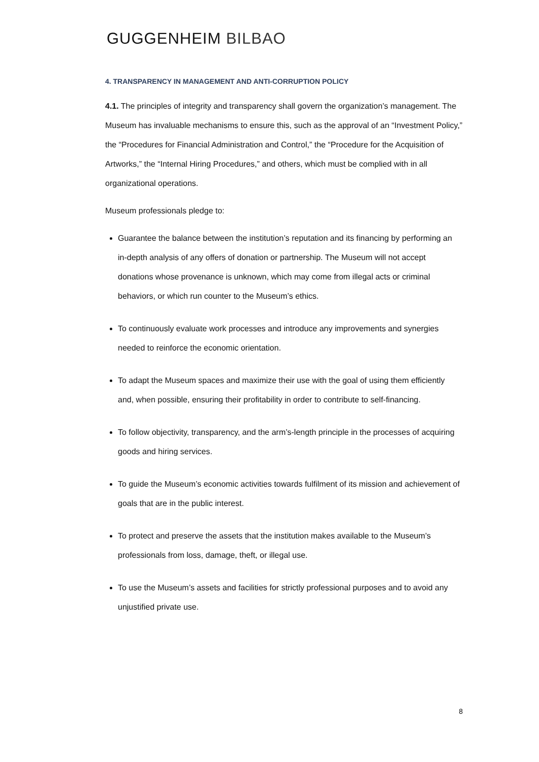GUGGENHEIM BILBAO
4. TRANSPARENCY IN MANAGEMENT AND ANTI-CORRUPTION POLICY
4.1. The principles of integrity and transparency shall govern the organization’s management. The Museum has invaluable mechanisms to ensure this, such as the approval of an “Investment Policy,” the “Procedures for Financial Administration and Control,” the “Procedure for the Acquisition of Artworks,” the “Internal Hiring Procedures,” and others, which must be complied with in all organizational operations.
Museum professionals pledge to:
Guarantee the balance between the institution’s reputation and its financing by performing an in-depth analysis of any offers of donation or partnership. The Museum will not accept donations whose provenance is unknown, which may come from illegal acts or criminal behaviors, or which run counter to the Museum’s ethics.
To continuously evaluate work processes and introduce any improvements and synergies needed to reinforce the economic orientation.
To adapt the Museum spaces and maximize their use with the goal of using them efficiently and, when possible, ensuring their profitability in order to contribute to self-financing.
To follow objectivity, transparency, and the arm’s-length principle in the processes of acquiring goods and hiring services.
To guide the Museum’s economic activities towards fulfilment of its mission and achievement of goals that are in the public interest.
To protect and preserve the assets that the institution makes available to the Museum’s professionals from loss, damage, theft, or illegal use.
To use the Museum’s assets and facilities for strictly professional purposes and to avoid any unjustified private use.
8